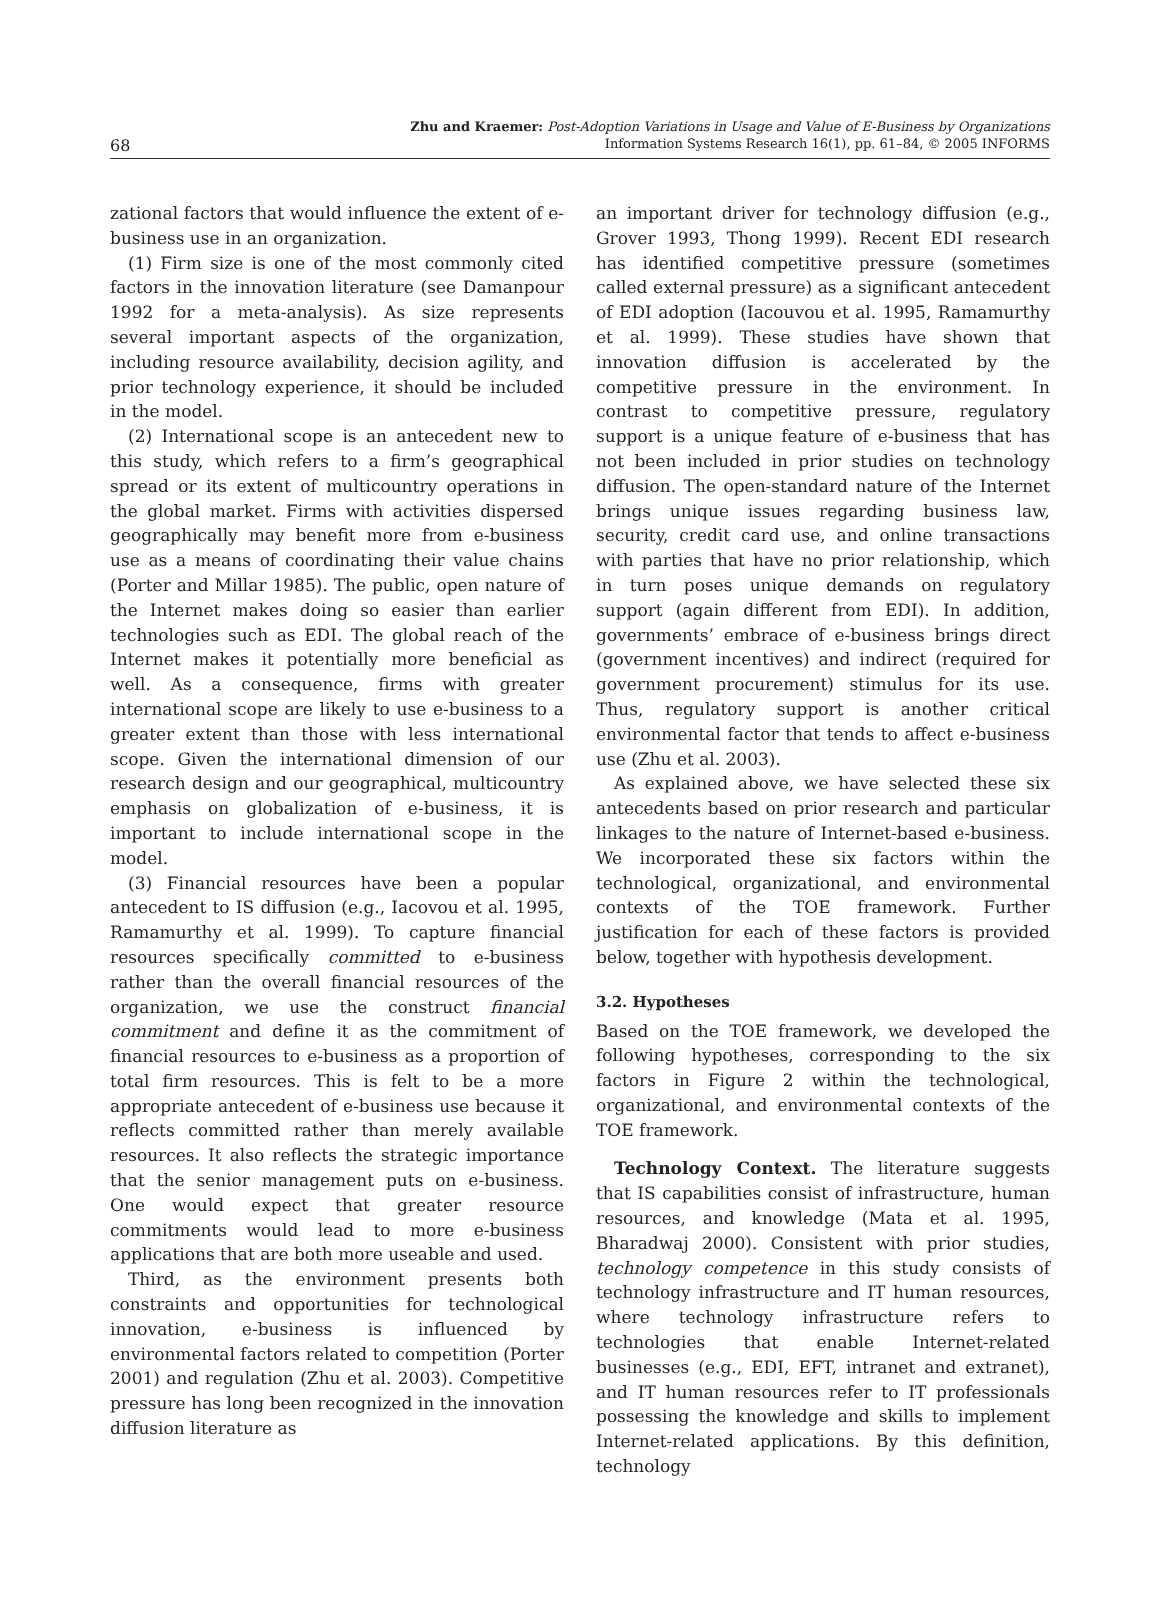68
Zhu and Kraemer: Post-Adoption Variations in Usage and Value of E-Business by Organizations
Information Systems Research 16(1), pp. 61–84, © 2005 INFORMS
zational factors that would influence the extent of e-business use in an organization.
(1) Firm size is one of the most commonly cited factors in the innovation literature (see Damanpour 1992 for a meta-analysis). As size represents several important aspects of the organization, including resource availability, decision agility, and prior technology experience, it should be included in the model.
(2) International scope is an antecedent new to this study, which refers to a firm’s geographical spread or its extent of multicountry operations in the global market. Firms with activities dispersed geographically may benefit more from e-business use as a means of coordinating their value chains (Porter and Millar 1985). The public, open nature of the Internet makes doing so easier than earlier technologies such as EDI. The global reach of the Internet makes it potentially more beneficial as well. As a consequence, firms with greater international scope are likely to use e-business to a greater extent than those with less international scope. Given the international dimension of our research design and our geographical, multicountry emphasis on globalization of e-business, it is important to include international scope in the model.
(3) Financial resources have been a popular antecedent to IS diffusion (e.g., Iacovou et al. 1995, Ramamurthy et al. 1999). To capture financial resources specifically committed to e-business rather than the overall financial resources of the organization, we use the construct financial commitment and define it as the commitment of financial resources to e-business as a proportion of total firm resources. This is felt to be a more appropriate antecedent of e-business use because it reflects committed rather than merely available resources. It also reflects the strategic importance that the senior management puts on e-business. One would expect that greater resource commitments would lead to more e-business applications that are both more useable and used.
Third, as the environment presents both constraints and opportunities for technological innovation, e-business is influenced by environmental factors related to competition (Porter 2001) and regulation (Zhu et al. 2003). Competitive pressure has long been recognized in the innovation diffusion literature as
an important driver for technology diffusion (e.g., Grover 1993, Thong 1999). Recent EDI research has identified competitive pressure (sometimes called external pressure) as a significant antecedent of EDI adoption (Iacouvou et al. 1995, Ramamurthy et al. 1999). These studies have shown that innovation diffusion is accelerated by the competitive pressure in the environment. In contrast to competitive pressure, regulatory support is a unique feature of e-business that has not been included in prior studies on technology diffusion. The open-standard nature of the Internet brings unique issues regarding business law, security, credit card use, and online transactions with parties that have no prior relationship, which in turn poses unique demands on regulatory support (again different from EDI). In addition, governments’ embrace of e-business brings direct (government incentives) and indirect (required for government procurement) stimulus for its use. Thus, regulatory support is another critical environmental factor that tends to affect e-business use (Zhu et al. 2003).
As explained above, we have selected these six antecedents based on prior research and particular linkages to the nature of Internet-based e-business. We incorporated these six factors within the technological, organizational, and environmental contexts of the TOE framework. Further justification for each of these factors is provided below, together with hypothesis development.
3.2. Hypotheses
Based on the TOE framework, we developed the following hypotheses, corresponding to the six factors in Figure 2 within the technological, organizational, and environmental contexts of the TOE framework.
Technology Context. The literature suggests that IS capabilities consist of infrastructure, human resources, and knowledge (Mata et al. 1995, Bharadwaj 2000). Consistent with prior studies, technology competence in this study consists of technology infrastructure and IT human resources, where technology infrastructure refers to technologies that enable Internet-related businesses (e.g., EDI, EFT, intranet and extranet), and IT human resources refer to IT professionals possessing the knowledge and skills to implement Internet-related applications. By this definition, technology